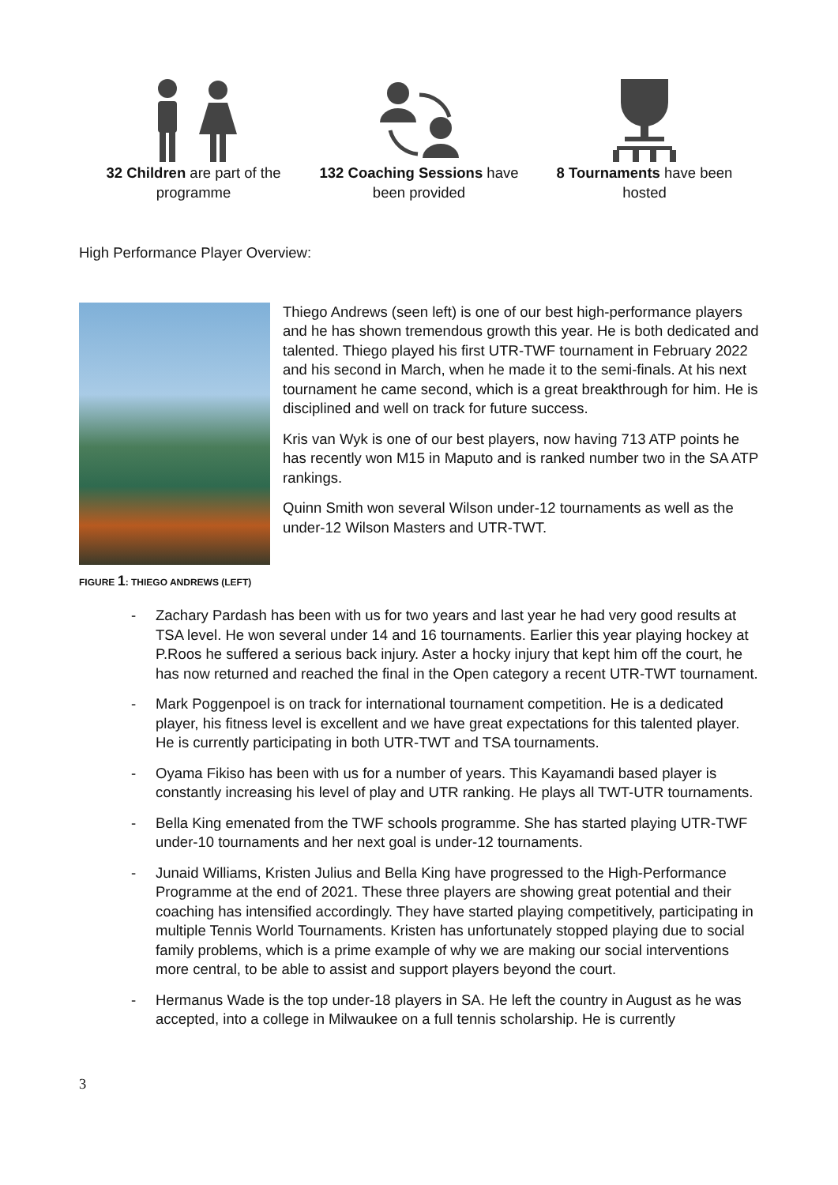32 Children are part of the programme
132 Coaching Sessions have been provided
8 Tournaments have been hosted
High Performance Player Overview:
Thiego Andrews (seen left) is one of our best high-performance players and he has shown tremendous growth this year. He is both dedicated and talented. Thiego played his first UTR-TWF tournament in February 2022 and his second in March, when he made it to the semi-finals. At his next tournament he came second, which is a great breakthrough for him. He is disciplined and well on track for future success.
Kris van Wyk is one of our best players, now having 713 ATP points he has recently won M15 in Maputo and is ranked number two in the SA ATP rankings.
Quinn Smith won several Wilson under-12 tournaments as well as the under-12 Wilson Masters and UTR-TWT.
FIGURE 1: THIEGO ANDREWS (LEFT)
- Zachary Pardash has been with us for two years and last year he had very good results at TSA level. He won several under 14 and 16 tournaments. Earlier this year playing hockey at P.Roos he suffered a serious back injury. Aster a hocky injury that kept him off the court, he has now returned and reached the final in the Open category a recent UTR-TWT tournament.
- Mark Poggenpoel is on track for international tournament competition. He is a dedicated player, his fitness level is excellent and we have great expectations for this talented player. He is currently participating in both UTR-TWT and TSA tournaments.
- Oyama Fikiso has been with us for a number of years. This Kayamandi based player is constantly increasing his level of play and UTR ranking. He plays all TWT-UTR tournaments.
- Bella King emenated from the TWF schools programme. She has started playing UTR-TWF under-10 tournaments and her next goal is under-12 tournaments.
- Junaid Williams, Kristen Julius and Bella King have progressed to the High-Performance Programme at the end of 2021. These three players are showing great potential and their coaching has intensified accordingly. They have started playing competitively, participating in multiple Tennis World Tournaments. Kristen has unfortunately stopped playing due to social family problems, which is a prime example of why we are making our social interventions more central, to be able to assist and support players beyond the court.
- Hermanus Wade is the top under-18 players in SA. He left the country in August as he was accepted, into a college in Milwaukee on a full tennis scholarship. He is currently
3